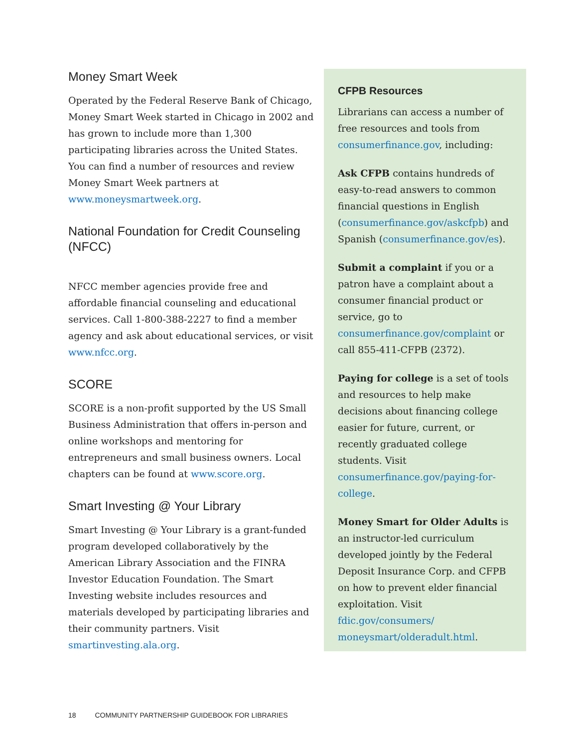Money Smart Week
Operated by the Federal Reserve Bank of Chicago, Money Smart Week started in Chicago in 2002 and has grown to include more than 1,300 participating libraries across the United States. You can find a number of resources and review Money Smart Week partners at www.moneysmartweek.org.
National Foundation for Credit Counseling (NFCC)
NFCC member agencies provide free and affordable financial counseling and educational services. Call 1-800-388-2227 to find a member agency and ask about educational services, or visit www.nfcc.org.
SCORE
SCORE is a non-profit supported by the US Small Business Administration that offers in-person and online workshops and mentoring for entrepreneurs and small business owners. Local chapters can be found at www.score.org.
Smart Investing @ Your Library
Smart Investing @ Your Library is a grant-funded program developed collaboratively by the American Library Association and the FINRA Investor Education Foundation. The Smart Investing website includes resources and materials developed by participating libraries and their community partners. Visit smartinvesting.ala.org.
CFPB Resources
Librarians can access a number of free resources and tools from consumerfinance.gov, including:
Ask CFPB contains hundreds of easy-to-read answers to common financial questions in English (consumerfinance.gov/askcfpb) and Spanish (consumerfinance.gov/es).
Submit a complaint if you or a patron have a complaint about a consumer financial product or service, go to consumerfinance.gov/complaint or call 855-411-CFPB (2372).
Paying for college is a set of tools and resources to help make decisions about financing college easier for future, current, or recently graduated college students. Visit consumerfinance.gov/paying-for-college.
Money Smart for Older Adults is an instructor-led curriculum developed jointly by the Federal Deposit Insurance Corp. and CFPB on how to prevent elder financial exploitation. Visit fdic.gov/consumers/ moneysmart/olderadult.html.
18 COMMUNITY PARTNERSHIP GUIDEBOOK FOR LIBRARIES